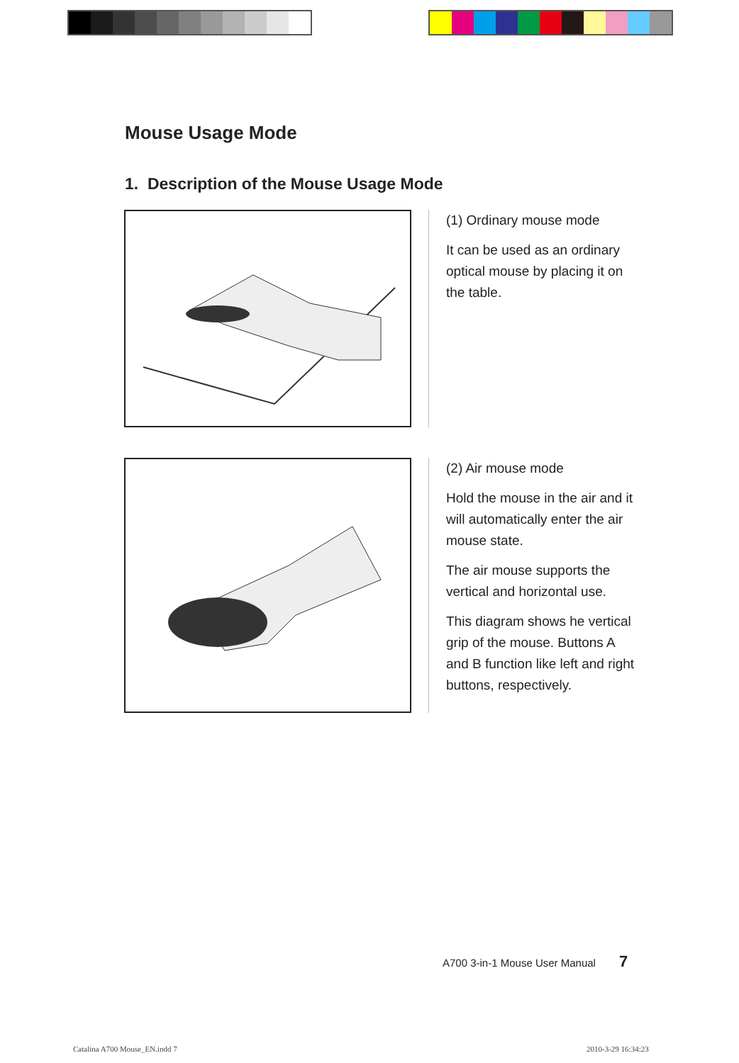Mouse Usage Mode
1. Description of the Mouse Usage Mode
(1) Ordinary mouse mode
It can be used as an ordinary optical mouse by placing it on the table.
(2) Air mouse mode
Hold the mouse in the air and it will automatically enter the air mouse state.
The air mouse supports the vertical and horizontal use.
This diagram shows he vertical grip of the mouse. Buttons A and B function like left and right buttons, respectively.
A700 3-in-1 Mouse User Manual 7
Catalina A700 Mouse_EN.indd 7 2010-3-29 16:34:23